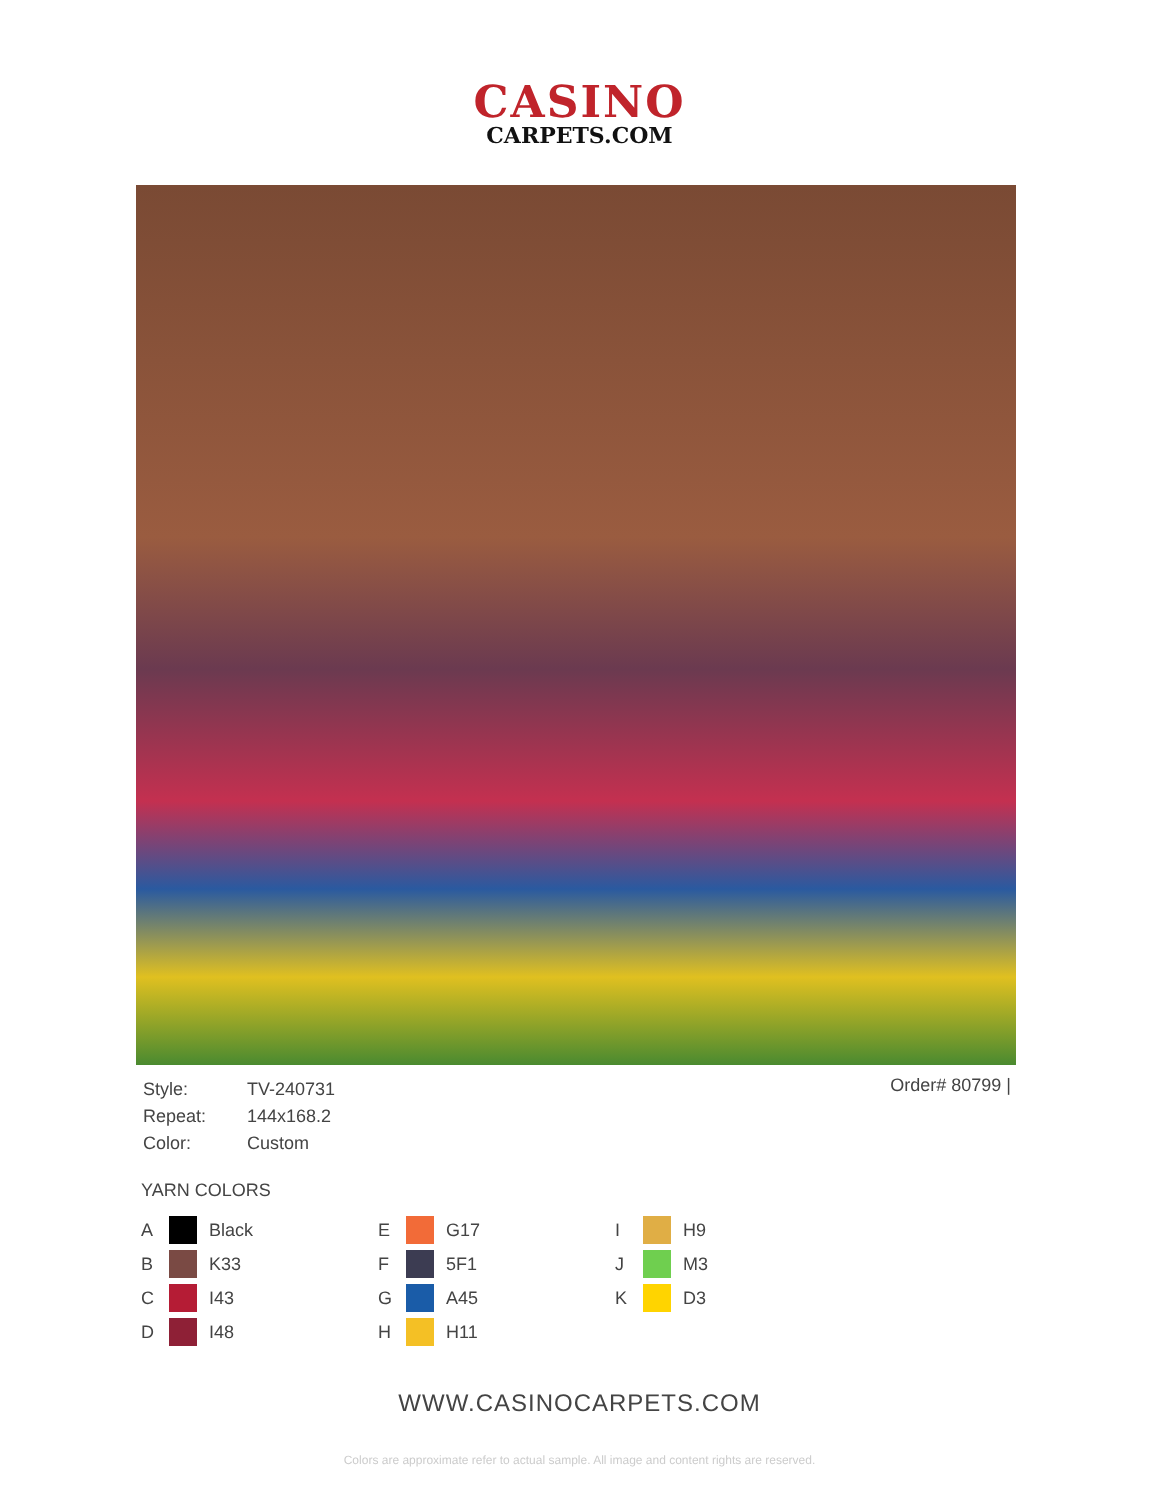CASINO
CARPETS.COM
| Style: | TV-240731 |
| Repeat: | 144x168.2 |
| Color: | Custom |
Order# 80799 |
YARN COLORS
A Black
B K33
C I43
D I48
E G17
F 5F1
G A45
H H11
I H9
J M3
K D3
WWW.CASINOCARPETS.COM
Colors are approximate refer to actual sample. All image and content rights are reserved.